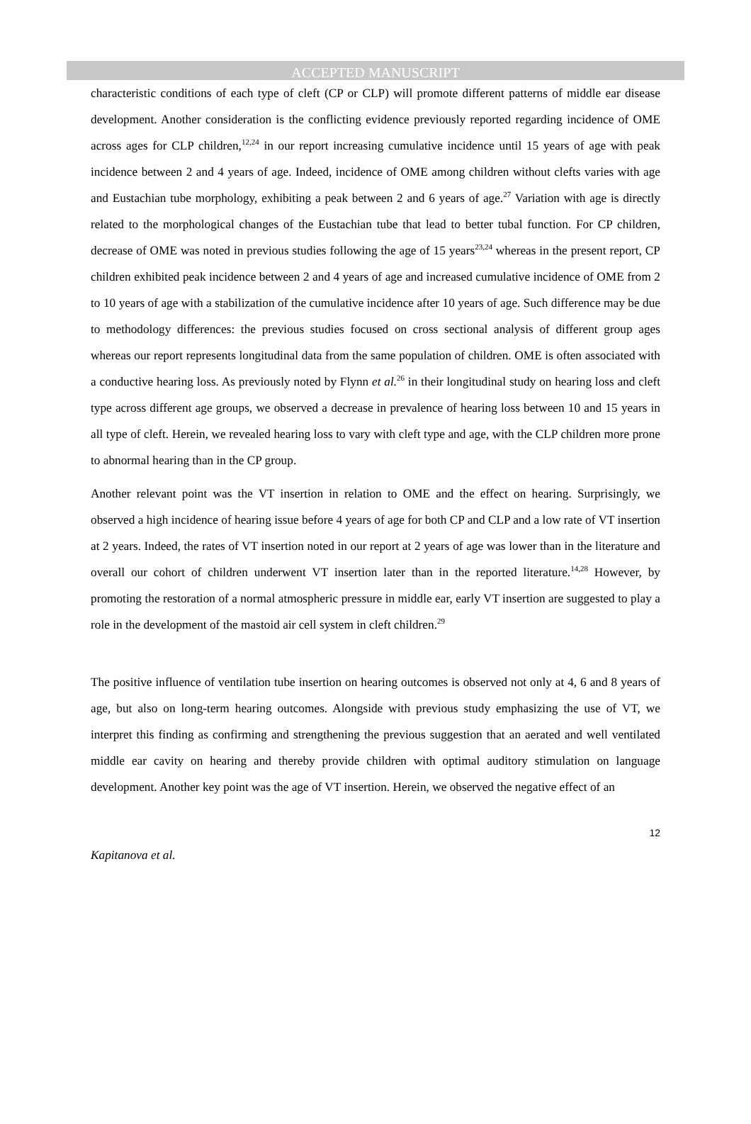ACCEPTED MANUSCRIPT
characteristic conditions of each type of cleft (CP or CLP) will promote different patterns of middle ear disease development. Another consideration is the conflicting evidence previously reported regarding incidence of OME across ages for CLP children,<sup>12,24</sup> in our report increasing cumulative incidence until 15 years of age with peak incidence between 2 and 4 years of age. Indeed, incidence of OME among children without clefts varies with age and Eustachian tube morphology, exhibiting a peak between 2 and 6 years of age.<sup>27</sup> Variation with age is directly related to the morphological changes of the Eustachian tube that lead to better tubal function. For CP children, decrease of OME was noted in previous studies following the age of 15 years<sup>23,24</sup> whereas in the present report, CP children exhibited peak incidence between 2 and 4 years of age and increased cumulative incidence of OME from 2 to 10 years of age with a stabilization of the cumulative incidence after 10 years of age. Such difference may be due to methodology differences: the previous studies focused on cross sectional analysis of different group ages whereas our report represents longitudinal data from the same population of children. OME is often associated with a conductive hearing loss. As previously noted by Flynn et al.<sup>26</sup> in their longitudinal study on hearing loss and cleft type across different age groups, we observed a decrease in prevalence of hearing loss between 10 and 15 years in all type of cleft. Herein, we revealed hearing loss to vary with cleft type and age, with the CLP children more prone to abnormal hearing than in the CP group.
Another relevant point was the VT insertion in relation to OME and the effect on hearing. Surprisingly, we observed a high incidence of hearing issue before 4 years of age for both CP and CLP and a low rate of VT insertion at 2 years. Indeed, the rates of VT insertion noted in our report at 2 years of age was lower than in the literature and overall our cohort of children underwent VT insertion later than in the reported literature.<sup>14,28</sup> However, by promoting the restoration of a normal atmospheric pressure in middle ear, early VT insertion are suggested to play a role in the development of the mastoid air cell system in cleft children.<sup>29</sup>
The positive influence of ventilation tube insertion on hearing outcomes is observed not only at 4, 6 and 8 years of age, but also on long-term hearing outcomes. Alongside with previous study emphasizing the use of VT, we interpret this finding as confirming and strengthening the previous suggestion that an aerated and well ventilated middle ear cavity on hearing and thereby provide children with optimal auditory stimulation on language development. Another key point was the age of VT insertion. Herein, we observed the negative effect of an
12
Kapitanova et al.